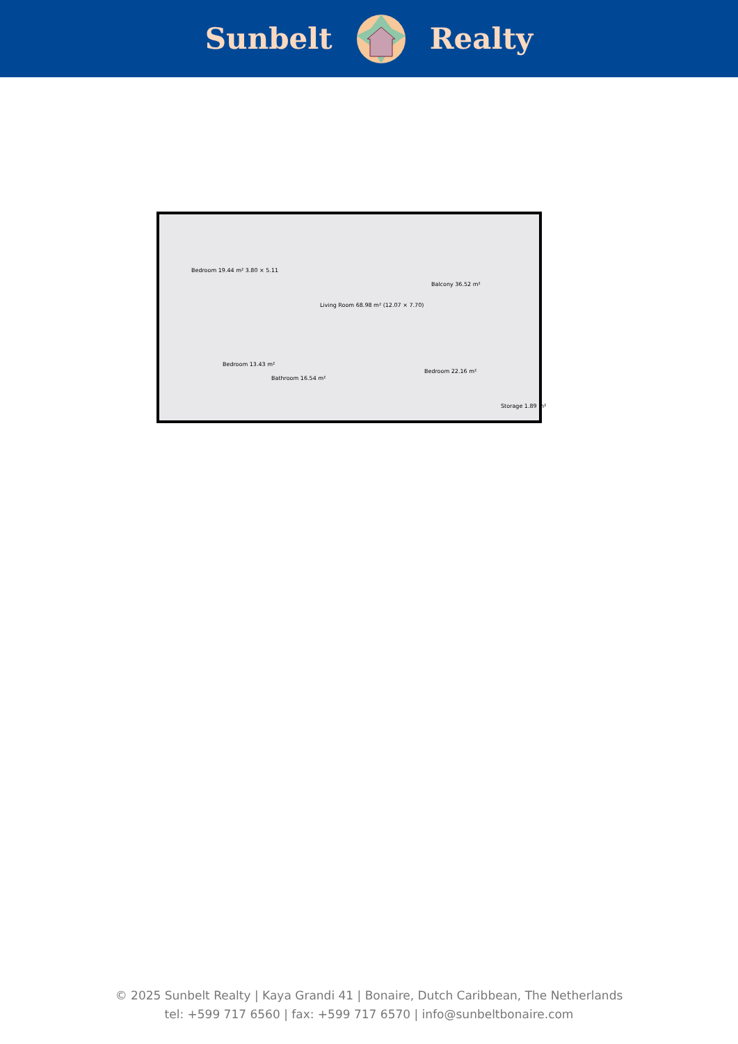Sunbelt Realty
Bedroom 19.44 m² 3.80 × 5.11
Living Room 68.98 m² (12.07 × 7.70)
Balcony 36.52 m²
Bathroom 16.54 m²
Bedroom 22.16 m²
Bedroom 13.43 m²
Storage 1.89 m²
© 2025 Sunbelt Realty | Kaya Grandi 41 | Bonaire, Dutch Caribbean, The Netherlands
tel: +599 717 6560 | fax: +599 717 6570 | info@sunbeltbonaire.com